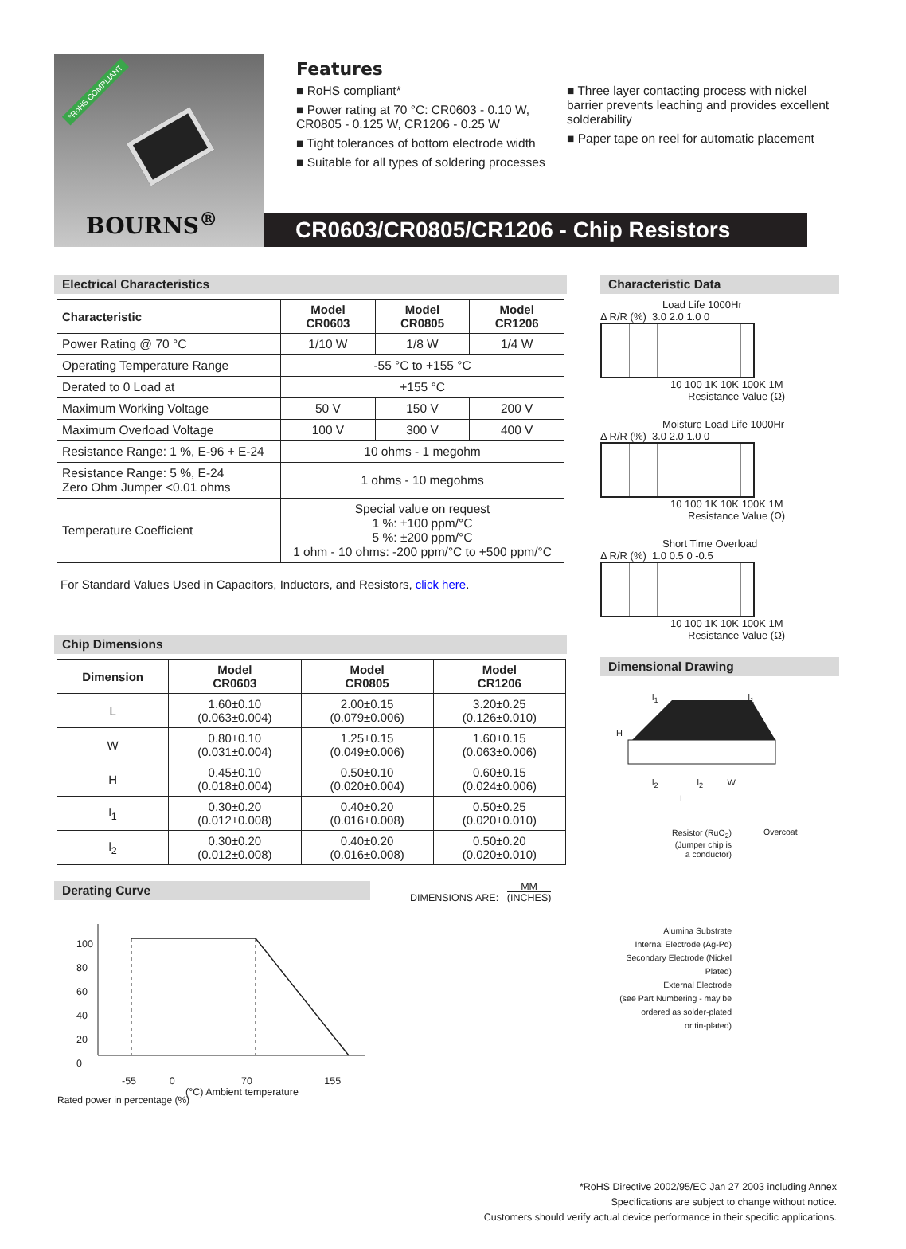*RoHS COMPLIANT
BOURNS<sup>®</sup>
Features
■ RoHS compliant*
■ Power rating at 70 °C: CR0603 - 0.10 W, CR0805 - 0.125 W, CR1206 - 0.25 W
■ Tight tolerances of bottom electrode width
■ Suitable for all types of soldering processes
■ Three layer contacting process with nickel barrier prevents leaching and provides excellent solderability
■ Paper tape on reel for automatic placement
CR0603/CR0805/CR1206 - Chip Resistors
Electrical Characteristics
| Characteristic | Model CR0603 | Model CR0805 | Model CR1206 |
| --- | --- | --- | --- |
| Power Rating @ 70 °C | 1/10 W | 1/8 W | 1/4 W |
| Operating Temperature Range | -55 °C to +155 °C | | |
| Derated to 0 Load at | +155 °C | | |
| Maximum Working Voltage | 50 V | 150 V | 200 V |
| Maximum Overload Voltage | 100 V | 300 V | 400 V |
| Resistance Range: 1 %, E-96 + E-24 | 10 ohms - 1 megohm | | |
| Resistance Range: 5 %, E-24 Zero Ohm Jumper <0.01 ohms | 1 ohms - 10 megohms | | |
| Temperature Coefficient | Special value on request 1 %: ±100 ppm/°C 5 %: ±200 ppm/°C 1 ohm - 10 ohms: -200 ppm/°C to +500 ppm/°C | | |
For Standard Values Used in Capacitors, Inductors, and Resistors, click here.
Chip Dimensions
| Dimension | Model CR0603 | Model CR0805 | Model CR1206 |
| --- | --- | --- | --- |
| L | 1.60±0.10 (0.063±0.004) | 2.00±0.15 (0.079±0.006) | 3.20±0.25 (0.126±0.010) |
| W | 0.80±0.10 (0.031±0.004) | 1.25±0.15 (0.049±0.006) | 1.60±0.15 (0.063±0.006) |
| H | 0.45±0.10 (0.018±0.004) | 0.50±0.10 (0.020±0.004) | 0.60±0.15 (0.024±0.006) |
| l<sub>1</sub> | 0.30±0.20 (0.012±0.008) | 0.40±0.20 (0.016±0.008) | 0.50±0.25 (0.020±0.010) |
| l<sub>2</sub> | 0.30±0.20 (0.012±0.008) | 0.40±0.20 (0.016±0.008) | 0.50±0.20 (0.020±0.010) |
Derating Curve
100
80
60
40
20
0
-55 0 70 155
(°C) Ambient temperature
Rated power in percentage (%)
DIMENSIONS ARE: MM
(INCHES)
Characteristic Data
Load Life 1000Hr
Δ R/R (%) 3.0 2.0 1.0 0
10 100 1K 10K 100K 1M
Resistance Value (Ω)
Moisture Load Life 1000Hr
Δ R/R (%) 3.0 2.0 1.0 0
10 100 1K 10K 100K 1M
Resistance Value (Ω)
Short Time Overload
Δ R/R (%) 1.0 0.5 0 -0.5
10 100 1K 10K 100K 1M
Resistance Value (Ω)
Dimensional Drawing
l<sub>1</sub> l<sub>1</sub>
H
l<sub>2</sub> l<sub>2</sub> W
L
Resistor (RuO<sub>2</sub>)
(Jumper chip is
a conductor)
Overcoat
Alumina Substrate
Internal Electrode (Ag-Pd)
Secondary Electrode (Nickel Plated)
External Electrode
(see Part Numbering - may be
ordered as solder-plated
or tin-plated)
*RoHS Directive 2002/95/EC Jan 27 2003 including Annex
Specifications are subject to change without notice.
Customers should verify actual device performance in their specific applications.